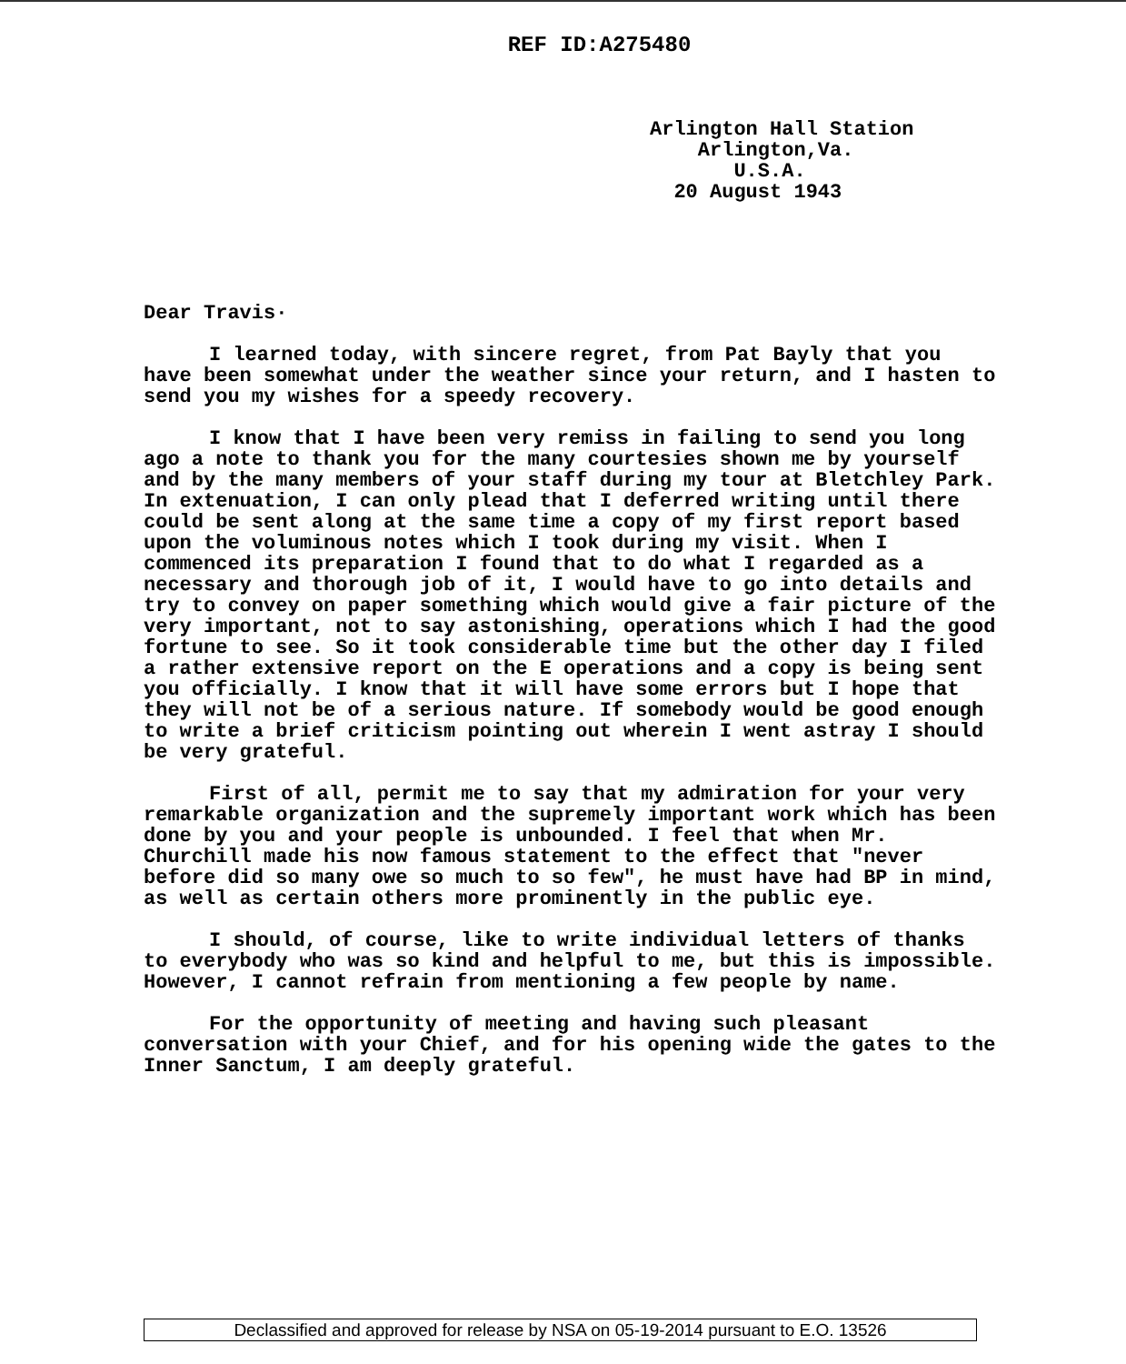REF ID:A275480
Arlington Hall Station
Arlington,Va.
U.S.A.
20 August 1943
Dear Travis·
I learned today, with sincere regret, from Pat Bayly that you have been somewhat under the weather since your return, and I hasten to send you my wishes for a speedy recovery.
I know that I have been very remiss in failing to send you long ago a note to thank you for the many courtesies shown me by yourself and by the many members of your staff during my tour at Bletchley Park. In extenuation, I can only plead that I deferred writing until there could be sent along at the same time a copy of my first report based upon the voluminous notes which I took during my visit. When I commenced its preparation I found that to do what I regarded as a necessary and thorough job of it, I would have to go into details and try to convey on paper something which would give a fair picture of the very important, not to say astonishing, operations which I had the good fortune to see. So it took considerable time but the other day I filed a rather extensive report on the E operations and a copy is being sent you officially. I know that it will have some errors but I hope that they will not be of a serious nature. If somebody would be good enough to write a brief criticism pointing out wherein I went astray I should be very grateful.
First of all, permit me to say that my admiration for your very remarkable organization and the supremely important work which has been done by you and your people is unbounded. I feel that when Mr. Churchill made his now famous statement to the effect that "never before did so many owe so much to so few", he must have had BP in mind, as well as certain others more prominently in the public eye.
I should, of course, like to write individual letters of thanks to everybody who was so kind and helpful to me, but this is impossible. However, I cannot refrain from mentioning a few people by name.
For the opportunity of meeting and having such pleasant conversation with your Chief, and for his opening wide the gates to the Inner Sanctum, I am deeply grateful.
Declassified and approved for release by NSA on 05-19-2014 pursuant to E.O. 13526